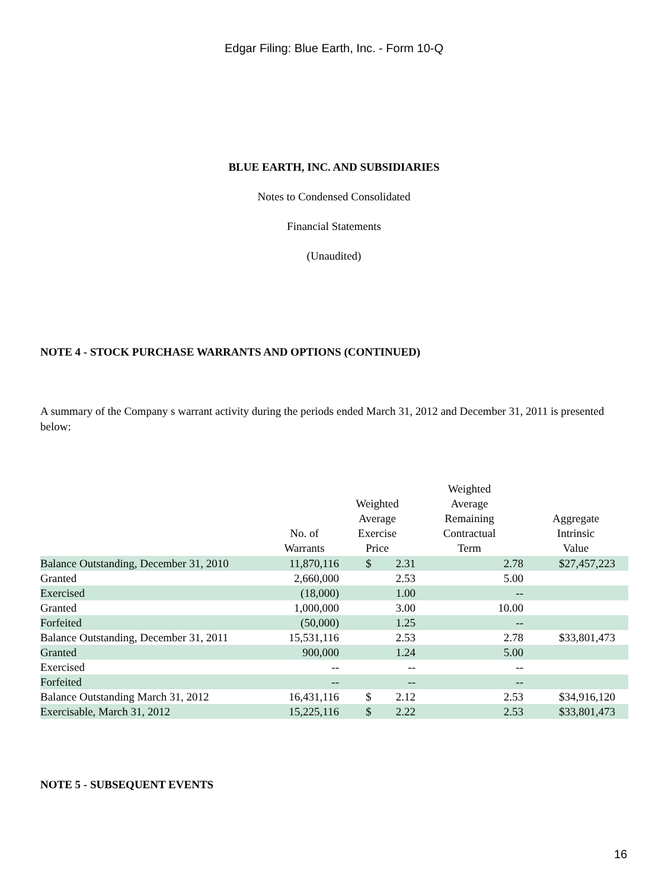Edgar Filing: Blue Earth, Inc. - Form 10-Q
BLUE EARTH, INC. AND SUBSIDIARIES
Notes to Condensed Consolidated
Financial Statements
(Unaudited)
NOTE 4 - STOCK PURCHASE WARRANTS AND OPTIONS (CONTINUED)
A summary of the Company s warrant activity during the periods ended March 31, 2012 and December 31, 2011 is presented below:
| | No. of Warrants | Weighted Average Exercise Price | | Weighted Average Remaining Contractual Term | Aggregate Intrinsic Value | |
| --- | --- | --- | --- | --- | --- | --- |
| Balance Outstanding, December 31, 2010 | 11,870,116 | $ | 2.31 | 2.78 | $ | 27,457,223 |
| Granted | 2,660,000 | | 2.53 | 5.00 | | |
| Exercised | (18,000) | | 1.00 | -- | | |
| Granted | 1,000,000 | | 3.00 | 10.00 | | |
| Forfeited | (50,000) | | 1.25 | -- | | |
| Balance Outstanding, December 31, 2011 | 15,531,116 | | 2.53 | 2.78 | $ | 33,801,473 |
| Granted | 900,000 | | 1.24 | 5.00 | | |
| Exercised | -- | | -- | -- | | |
| Forfeited | -- | | -- | -- | | |
| Balance Outstanding March 31, 2012 | 16,431,116 | $ | 2.12 | 2.53 | $ | 34,916,120 |
| Exercisable, March 31, 2012 | 15,225,116 | $ | 2.22 | 2.53 | $ | 33,801,473 |
NOTE 5 - SUBSEQUENT EVENTS
16